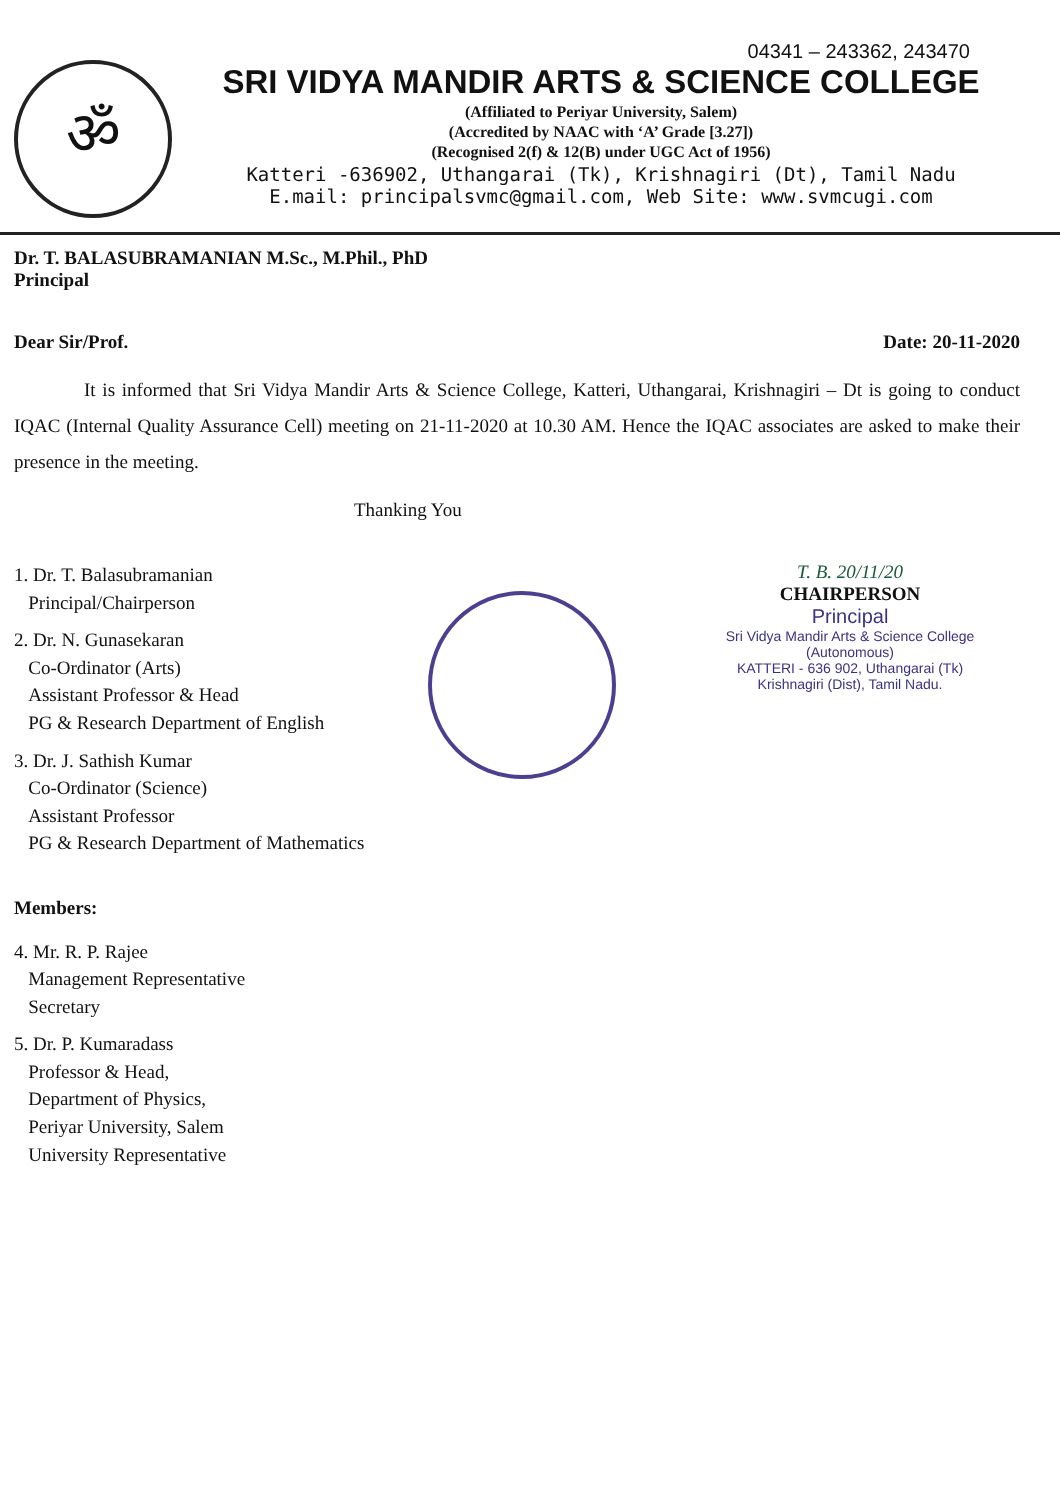ॐ
04341 – 243362, 243470
SRI VIDYA MANDIR ARTS & SCIENCE COLLEGE
(Affiliated to Periyar University, Salem)
(Accredited by NAAC with ‘A’ Grade [3.27])
(Recognised 2(f) & 12(B) under UGC Act of 1956)
Katteri -636902, Uthangarai (Tk), Krishnagiri (Dt), Tamil Nadu
E.mail: principalsvmc@gmail.com, Web Site: www.svmcugi.com
Dr. T. BALASUBRAMANIAN M.Sc., M.Phil., PhD
Principal
Dear Sir/Prof. Date: 20-11-2020
It is informed that Sri Vidya Mandir Arts & Science College, Katteri, Uthangarai, Krishnagiri – Dt is going to conduct IQAC (Internal Quality Assurance Cell) meeting on 21-11-2020 at 10.30 AM. Hence the IQAC associates are asked to make their presence in the meeting.
Thanking You
1. Dr. T. Balasubramanian
Principal/Chairperson
2. Dr. N. Gunasekaran
Co-Ordinator (Arts)
Assistant Professor & Head
PG & Research Department of English
3. Dr. J. Sathish Kumar
Co-Ordinator (Science)
Assistant Professor
PG & Research Department of Mathematics
T. B. 20/11/20
CHAIRPERSON
Principal
Sri Vidya Mandir Arts & Science College
(Autonomous)
KATTERI - 636 902, Uthangarai (Tk)
Krishnagiri (Dist), Tamil Nadu.
Members:
4. Mr. R. P. Rajee
Management Representative
Secretary
5. Dr. P. Kumaradass
Professor & Head,
Department of Physics,
Periyar University, Salem
University Representative